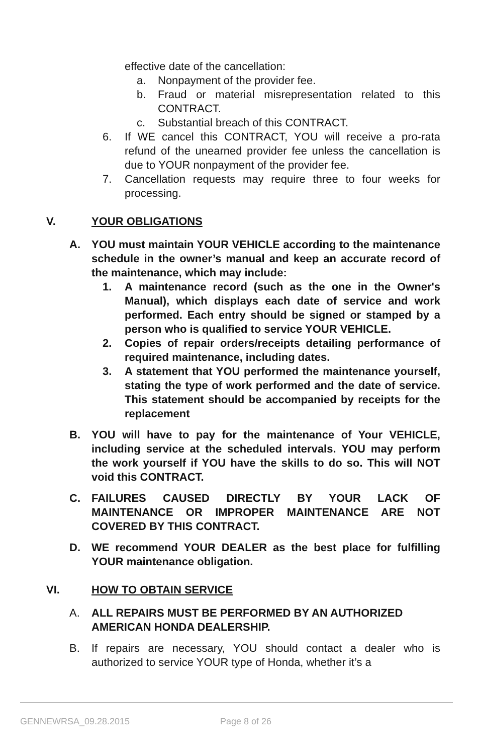effective date of the cancellation:
a. Nonpayment of the provider fee.
b. Fraud or material misrepresentation related to this CONTRACT.
c. Substantial breach of this CONTRACT.
6. If WE cancel this CONTRACT, YOU will receive a pro-rata refund of the unearned provider fee unless the cancellation is due to YOUR nonpayment of the provider fee.
7. Cancellation requests may require three to four weeks for processing.
V. YOUR OBLIGATIONS
A. YOU must maintain YOUR VEHICLE according to the maintenance schedule in the owner’s manual and keep an accurate record of the maintenance, which may include:
1. A maintenance record (such as the one in the Owner's Manual), which displays each date of service and work performed. Each entry should be signed or stamped by a person who is qualified to service YOUR VEHICLE.
2. Copies of repair orders/receipts detailing performance of required maintenance, including dates.
3. A statement that YOU performed the maintenance yourself, stating the type of work performed and the date of service. This statement should be accompanied by receipts for the replacement
B. YOU will have to pay for the maintenance of Your VEHICLE, including service at the scheduled intervals. YOU may perform the work yourself if YOU have the skills to do so. This will NOT void this CONTRACT.
C. FAILURES CAUSED DIRECTLY BY YOUR LACK OF MAINTENANCE OR IMPROPER MAINTENANCE ARE NOT COVERED BY THIS CONTRACT.
D. WE recommend YOUR DEALER as the best place for fulfilling YOUR maintenance obligation.
VI. HOW TO OBTAIN SERVICE
A. ALL REPAIRS MUST BE PERFORMED BY AN AUTHORIZED AMERICAN HONDA DEALERSHIP.
B. If repairs are necessary, YOU should contact a dealer who is authorized to service YOUR type of Honda, whether it’s a
GENNEWRSA_09.28.2015 Page 8 of 26